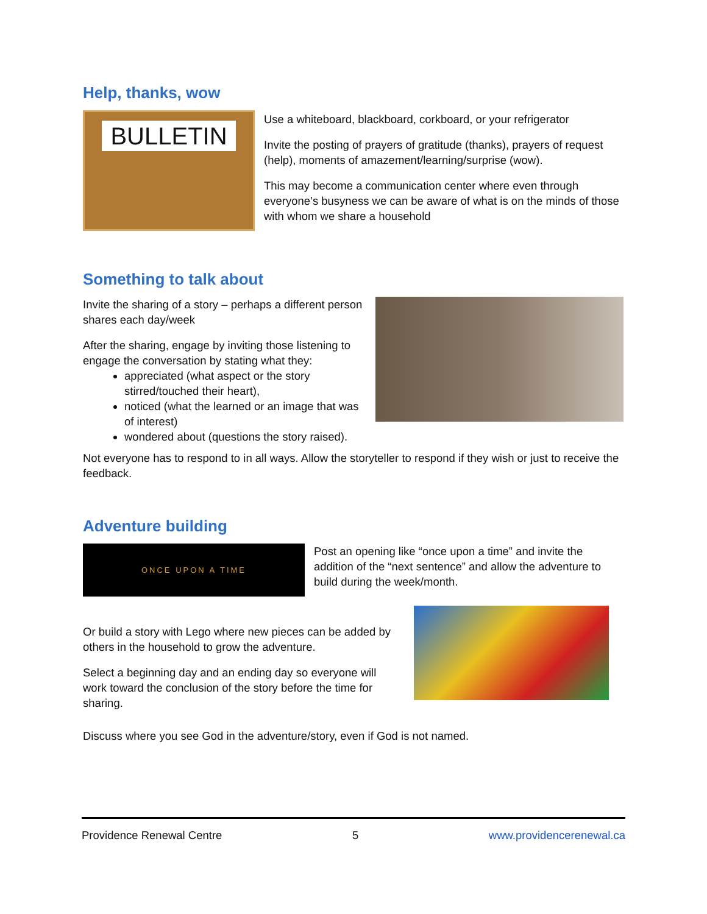Help, thanks, wow
BULLETIN
Use a whiteboard, blackboard, corkboard, or your refrigerator
Invite the posting of prayers of gratitude (thanks), prayers of request (help), moments of amazement/learning/surprise (wow).
This may become a communication center where even through everyone’s busyness we can be aware of what is on the minds of those with whom we share a household
Something to talk about
Invite the sharing of a story – perhaps a different person shares each day/week
After the sharing, engage by inviting those listening to engage the conversation by stating what they:
appreciated (what aspect or the story stirred/touched their heart),
noticed (what the learned or an image that was of interest)
wondered about (questions the story raised).
Not everyone has to respond to in all ways. Allow the storyteller to respond if they wish or just to receive the feedback.
Adventure building
ONCE UPON A TIME
Post an opening like “once upon a time” and invite the addition of the “next sentence” and allow the adventure to build during the week/month.
Or build a story with Lego where new pieces can be added by others in the household to grow the adventure.
Select a beginning day and an ending day so everyone will work toward the conclusion of the story before the time for sharing.
Discuss where you see God in the adventure/story, even if God is not named.
Providence Renewal Centre 5 www.providencerenewal.ca